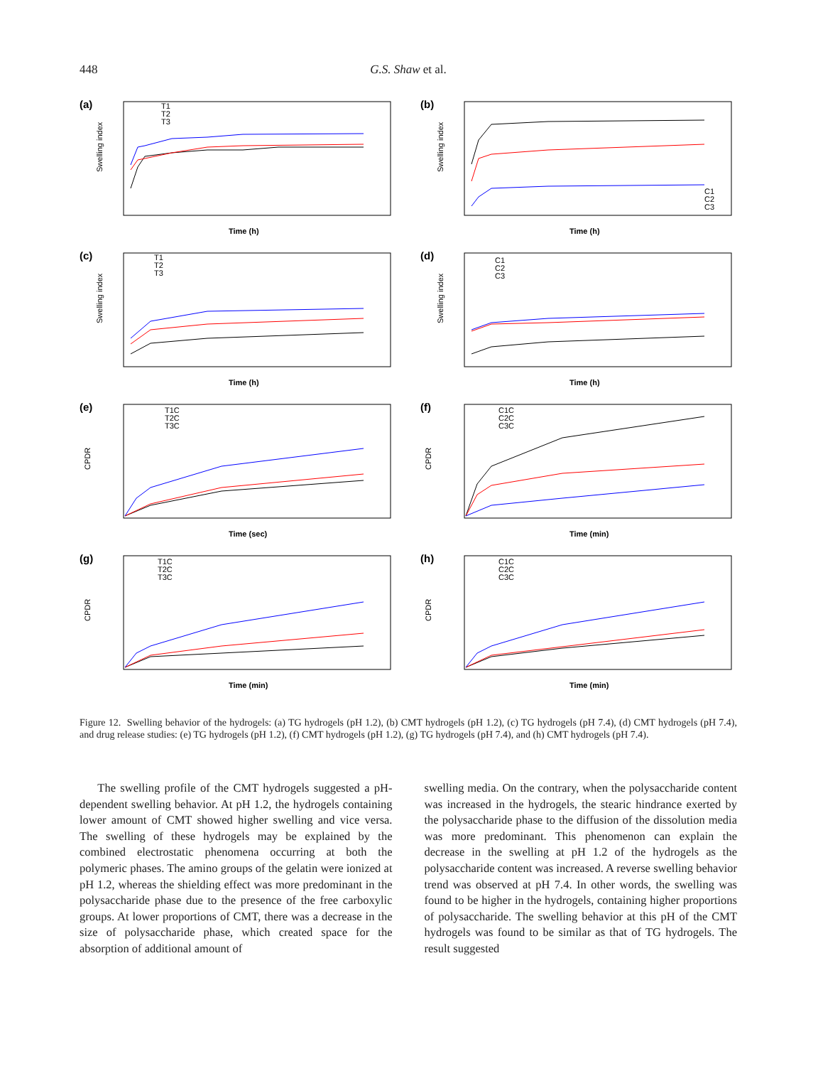448
G.S. Shaw et al.
(a)
Swelling index
T1
T2
T3
Time (h)
(b)
Swelling index
C1
C2
C3
Time (h)
(c)
Swelling index
T1
T2
T3
Time (h)
(d)
Swelling index
C1
C2
C3
Time (h)
(e)
CPDR
T1C
T2C
T3C
Time (sec)
(f)
CPDR
C1C
C2C
C3C
Time (min)
(g)
CPDR
T1C
T2C
T3C
Time (min)
(h)
CPDR
C1C
C2C
C3C
Time (min)
Figure 12. Swelling behavior of the hydrogels: (a) TG hydrogels (pH 1.2), (b) CMT hydrogels (pH 1.2), (c) TG hydrogels (pH 7.4), (d) CMT hydrogels (pH 7.4), and drug release studies: (e) TG hydrogels (pH 1.2), (f) CMT hydrogels (pH 1.2), (g) TG hydrogels (pH 7.4), and (h) CMT hydrogels (pH 7.4).
The swelling profile of the CMT hydrogels suggested a pH-dependent swelling behavior. At pH 1.2, the hydrogels containing lower amount of CMT showed higher swelling and vice versa. The swelling of these hydrogels may be explained by the combined electrostatic phenomena occurring at both the polymeric phases. The amino groups of the gelatin were ionized at pH 1.2, whereas the shielding effect was more predominant in the polysaccharide phase due to the presence of the free carboxylic groups. At lower proportions of CMT, there was a decrease in the size of polysaccharide phase, which created space for the absorption of additional amount of
swelling media. On the contrary, when the polysaccharide content was increased in the hydrogels, the stearic hindrance exerted by the polysaccharide phase to the diffusion of the dissolution media was more predominant. This phenomenon can explain the decrease in the swelling at pH 1.2 of the hydrogels as the polysaccharide content was increased. A reverse swelling behavior trend was observed at pH 7.4. In other words, the swelling was found to be higher in the hydrogels, containing higher proportions of polysaccharide. The swelling behavior at this pH of the CMT hydrogels was found to be similar as that of TG hydrogels. The result suggested